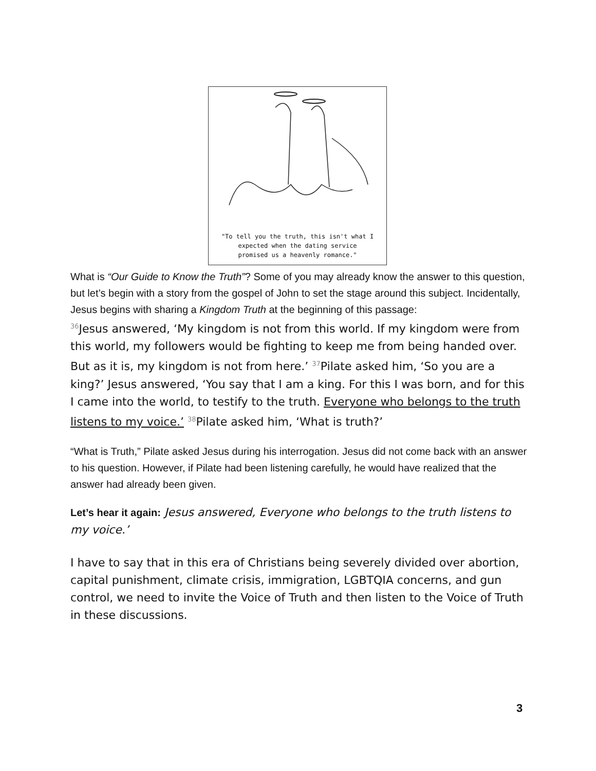"To tell you the truth, this isn't what I
expected when the dating service
promised us a heavenly romance."
What is “Our Guide to Know the Truth”? Some of you may already know the answer to this question, but let’s begin with a story from the gospel of John to set the stage around this subject. Incidentally, Jesus begins with sharing a Kingdom Truth at the beginning of this passage:
<sup>36</sup> Jesus answered, ‘My kingdom is not from this world. If my kingdom were from this world, my followers would be fighting to keep me from being handed over. But as it is, my kingdom is not from here.’ <sup>37</sup>Pilate asked him, ‘So you are a king?’ Jesus answered, ‘You say that I am a king. For this I was born, and for this I came into the world, to testify to the truth. Everyone who belongs to the truth listens to my voice.’ <sup>38</sup>Pilate asked him, ‘What is truth?’
“What is Truth,” Pilate asked Jesus during his interrogation. Jesus did not come back with an answer to his question. However, if Pilate had been listening carefully, he would have realized that the answer had already been given.
Let’s hear it again: Jesus answered, Everyone who belongs to the truth listens to my voice.’
I have to say that in this era of Christians being severely divided over abortion, capital punishment, climate crisis, immigration, LGBTQIA concerns, and gun control, we need to invite the Voice of Truth and then listen to the Voice of Truth in these discussions.
3